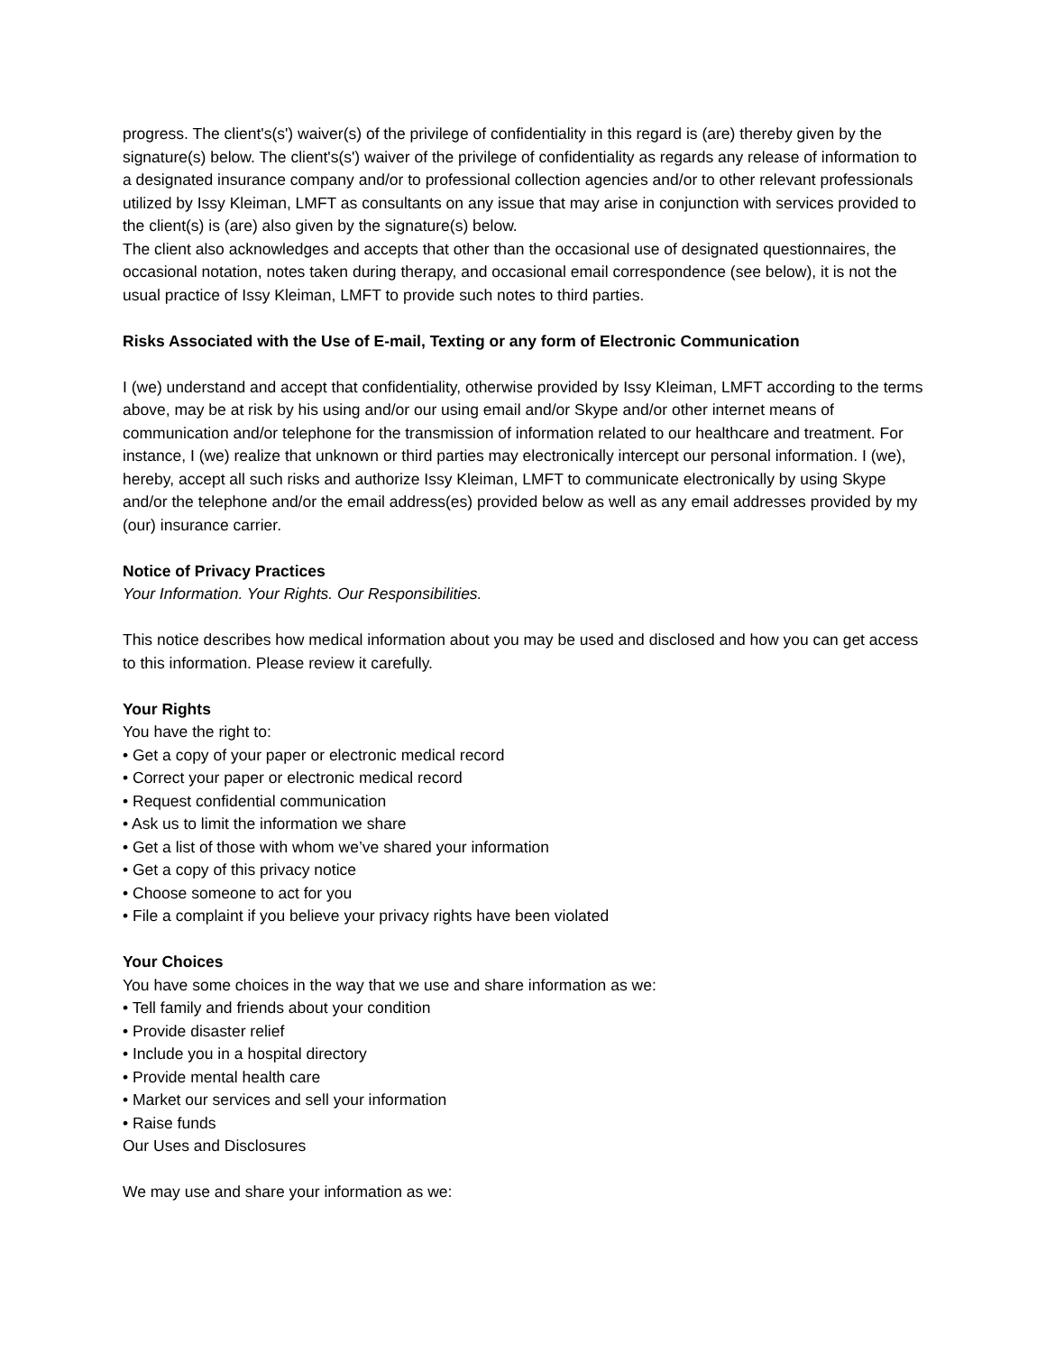progress. The client's(s') waiver(s) of the privilege of confidentiality in this regard is (are) thereby given by the signature(s) below. The client's(s') waiver of the privilege of confidentiality as regards any release of information to a designated insurance company and/or to professional collection agencies and/or to other relevant professionals utilized by Issy Kleiman, LMFT as consultants on any issue that may arise in conjunction with services provided to the client(s) is (are) also given by the signature(s) below.
The client also acknowledges and accepts that other than the occasional use of designated questionnaires, the occasional notation, notes taken during therapy, and occasional email correspondence (see below), it is not the usual practice of Issy Kleiman, LMFT to provide such notes to third parties.
Risks Associated with the Use of E-mail, Texting or any form of Electronic Communication
I (we) understand and accept that confidentiality, otherwise provided by Issy Kleiman, LMFT according to the terms above, may be at risk by his using and/or our using email and/or Skype and/or other internet means of communication and/or telephone for the transmission of information related to our healthcare and treatment. For instance, I (we) realize that unknown or third parties may electronically intercept our personal information. I (we), hereby, accept all such risks and authorize Issy Kleiman, LMFT to communicate electronically by using Skype and/or the telephone and/or the email address(es) provided below as well as any email addresses provided by my (our) insurance carrier.
Notice of Privacy Practices
Your Information. Your Rights. Our Responsibilities.
This notice describes how medical information about you may be used and disclosed and how you can get access to this information. Please review it carefully.
Your Rights
You have the right to:
• Get a copy of your paper or electronic medical record
• Correct your paper or electronic medical record
• Request confidential communication
• Ask us to limit the information we share
• Get a list of those with whom we’ve shared your information
• Get a copy of this privacy notice
• Choose someone to act for you
• File a complaint if you believe your privacy rights have been violated
Your Choices
You have some choices in the way that we use and share information as we:
• Tell family and friends about your condition
• Provide disaster relief
• Include you in a hospital directory
• Provide mental health care
• Market our services and sell your information
• Raise funds
Our Uses and Disclosures
We may use and share your information as we: